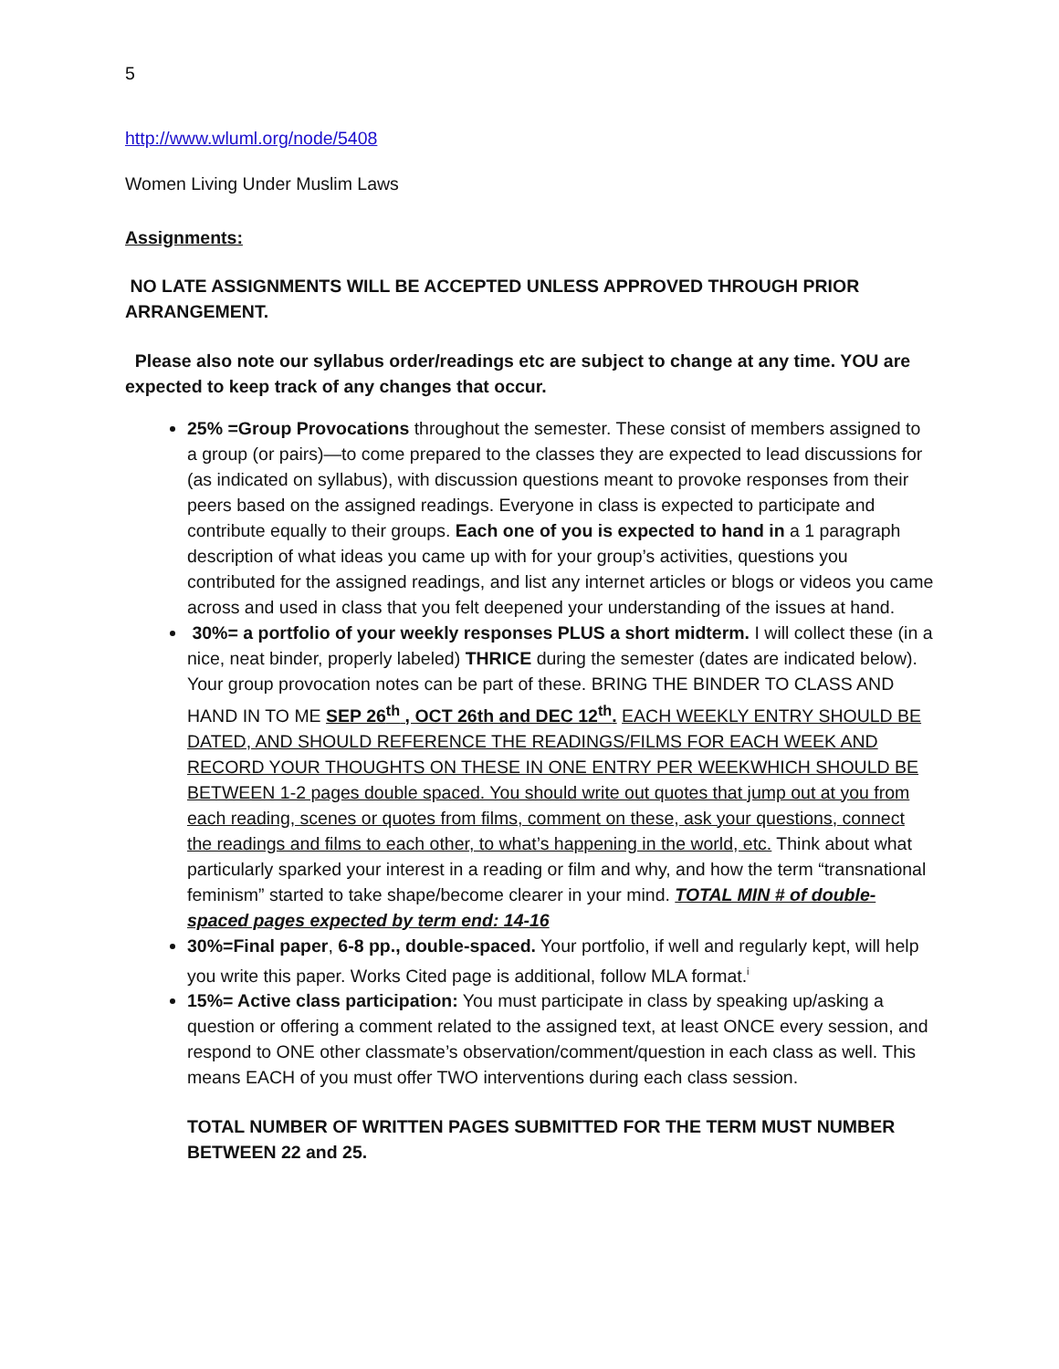5
http://www.wluml.org/node/5408
Women Living Under Muslim Laws
Assignments:
NO LATE ASSIGNMENTS WILL BE ACCEPTED UNLESS APPROVED THROUGH PRIOR ARRANGEMENT.
Please also note our syllabus order/readings etc are subject to change at any time. YOU are expected to keep track of any changes that occur.
25% =Group Provocations throughout the semester. These consist of members assigned to a group (or pairs)—to come prepared to the classes they are expected to lead discussions for (as indicated on syllabus), with discussion questions meant to provoke responses from their peers based on the assigned readings. Everyone in class is expected to participate and contribute equally to their groups. Each one of you is expected to hand in a 1 paragraph description of what ideas you came up with for your group’s activities, questions you contributed for the assigned readings, and list any internet articles or blogs or videos you came across and used in class that you felt deepened your understanding of the issues at hand.
30%= a portfolio of your weekly responses PLUS a short midterm. I will collect these (in a nice, neat binder, properly labeled) THRICE during the semester (dates are indicated below). Your group provocation notes can be part of these. BRING THE BINDER TO CLASS AND HAND IN TO ME SEP 26<sup>th</sup> , OCT 26th and DEC 12<sup>th</sup>. EACH WEEKLY ENTRY SHOULD BE DATED, AND SHOULD REFERENCE THE READINGS/FILMS FOR EACH WEEK AND RECORD YOUR THOUGHTS ON THESE IN ONE ENTRY PER WEEKWHICH SHOULD BE BETWEEN 1-2 pages double spaced. You should write out quotes that jump out at you from each reading, scenes or quotes from films, comment on these, ask your questions, connect the readings and films to each other, to what’s happening in the world, etc. Think about what particularly sparked your interest in a reading or film and why, and how the term “transnational feminism” started to take shape/become clearer in your mind. TOTAL MIN # of double-spaced pages expected by term end: 14-16
30%=Final paper, 6-8 pp., double-spaced. Your portfolio, if well and regularly kept, will help you write this paper. Works Cited page is additional, follow MLA format.<sup>i</sup>
15%= Active class participation: You must participate in class by speaking up/asking a question or offering a comment related to the assigned text, at least ONCE every session, and respond to ONE other classmate’s observation/comment/question in each class as well. This means EACH of you must offer TWO interventions during each class session.
TOTAL NUMBER OF WRITTEN PAGES SUBMITTED FOR THE TERM MUST NUMBER BETWEEN 22 and 25.